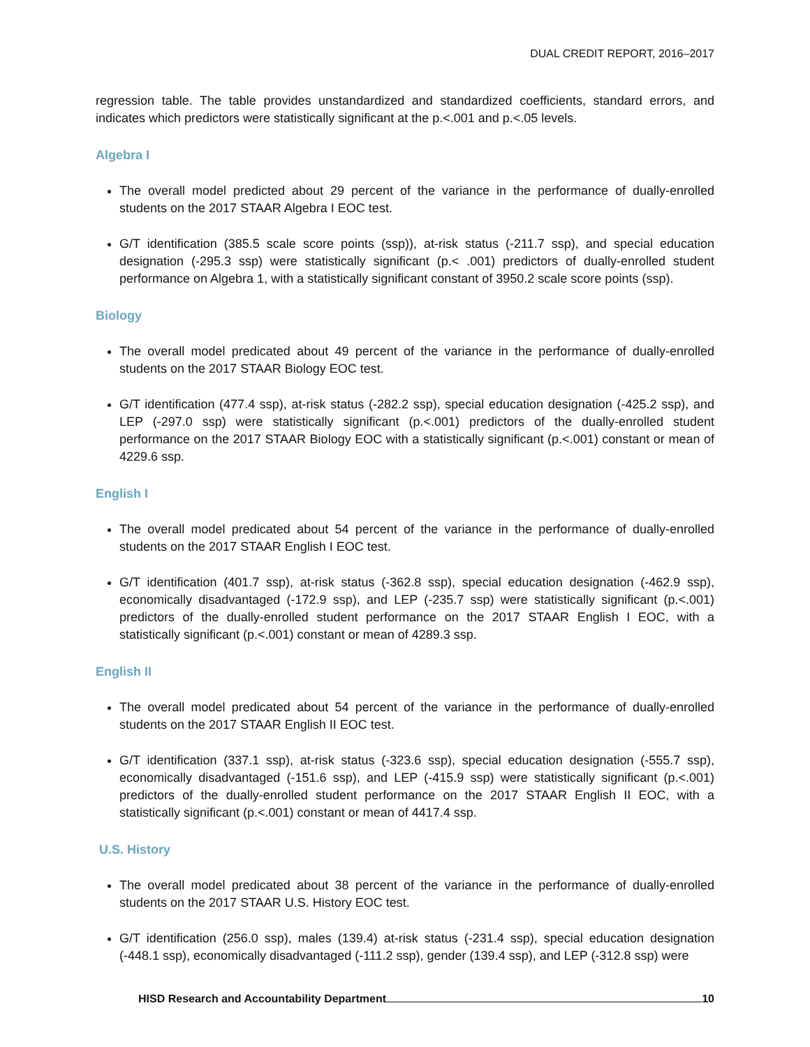DUAL CREDIT REPORT, 2016–2017
regression table. The table provides unstandardized and standardized coefficients, standard errors, and indicates which predictors were statistically significant at the p.<.001 and p.<.05 levels.
Algebra I
The overall model predicted about 29 percent of the variance in the performance of dually-enrolled students on the 2017 STAAR Algebra I EOC test.
G/T identification (385.5 scale score points (ssp)), at-risk status (-211.7 ssp), and special education designation (-295.3 ssp) were statistically significant (p.< .001) predictors of dually-enrolled student performance on Algebra 1, with a statistically significant constant of 3950.2 scale score points (ssp).
Biology
The overall model predicated about 49 percent of the variance in the performance of dually-enrolled students on the 2017 STAAR Biology EOC test.
G/T identification (477.4 ssp), at-risk status (-282.2 ssp), special education designation (-425.2 ssp), and LEP (-297.0 ssp) were statistically significant (p.<.001) predictors of the dually-enrolled student performance on the 2017 STAAR Biology EOC with a statistically significant (p.<.001) constant or mean of 4229.6 ssp.
English I
The overall model predicated about 54 percent of the variance in the performance of dually-enrolled students on the 2017 STAAR English I EOC test.
G/T identification (401.7 ssp), at-risk status (-362.8 ssp), special education designation (-462.9 ssp), economically disadvantaged (-172.9 ssp), and LEP (-235.7 ssp) were statistically significant (p.<.001) predictors of the dually-enrolled student performance on the 2017 STAAR English I EOC, with a statistically significant (p.<.001) constant or mean of 4289.3 ssp.
English II
The overall model predicated about 54 percent of the variance in the performance of dually-enrolled students on the 2017 STAAR English II EOC test.
G/T identification (337.1 ssp), at-risk status (-323.6 ssp), special education designation (-555.7 ssp), economically disadvantaged (-151.6 ssp), and LEP (-415.9 ssp) were statistically significant (p.<.001) predictors of the dually-enrolled student performance on the 2017 STAAR English II EOC, with a statistically significant (p.<.001) constant or mean of 4417.4 ssp.
U.S. History
The overall model predicated about 38 percent of the variance in the performance of dually-enrolled students on the 2017 STAAR U.S. History EOC test.
G/T identification (256.0 ssp), males (139.4) at-risk status (-231.4 ssp), special education designation (-448.1 ssp), economically disadvantaged (-111.2 ssp), gender (139.4 ssp), and LEP (-312.8 ssp) were
HISD Research and Accountability Department 10